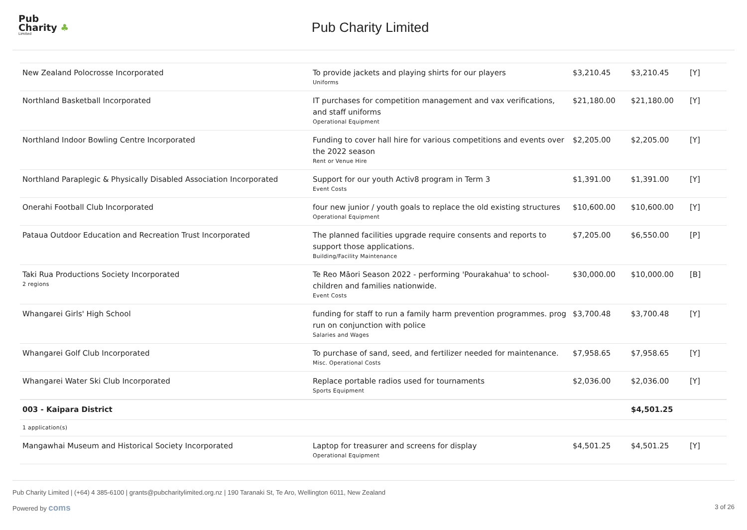Pub
Charity ♣
Limited
Pub Charity Limited
| New Zealand Polocrosse Incorporated | To provide jackets and playing shirts for our players Uniforms | $3,210.45 | $3,210.45 | [Y] |
| Northland Basketball Incorporated | IT purchases for competition management and vax verifications, and staff uniforms Operational Equipment | $21,180.00 | $21,180.00 | [Y] |
| Northland Indoor Bowling Centre Incorporated | Funding to cover hall hire for various competitions and events over the 2022 season Rent or Venue Hire | $2,205.00 | $2,205.00 | [Y] |
| Northland Paraplegic & Physically Disabled Association Incorporated | Support for our youth Activ8 program in Term 3 Event Costs | $1,391.00 | $1,391.00 | [Y] |
| Onerahi Football Club Incorporated | four new junior / youth goals to replace the old existing structures Operational Equipment | $10,600.00 | $10,600.00 | [Y] |
| Pataua Outdoor Education and Recreation Trust Incorporated | The planned facilities upgrade require consents and reports to support those applications. Building/Facility Maintenance | $7,205.00 | $6,550.00 | [P] |
| Taki Rua Productions Society Incorporated 2 regions | Te Reo Māori Season 2022 - performing 'Pourakahua' to school-children and families nationwide. Event Costs | $30,000.00 | $10,000.00 | [B] |
| Whangarei Girls' High School | funding for staff to run a family harm prevention programmes. prog run on conjunction with police Salaries and Wages | $3,700.48 | $3,700.48 | [Y] |
| Whangarei Golf Club Incorporated | To purchase of sand, seed, and fertilizer needed for maintenance. Misc. Operational Costs | $7,958.65 | $7,958.65 | [Y] |
| Whangarei Water Ski Club Incorporated | Replace portable radios used for tournaments Sports Equipment | $2,036.00 | $2,036.00 | [Y] |
| 003 - Kaipara District | | | $4,501.25 | |
| 1 application(s) | | | | |
| Mangawhai Museum and Historical Society Incorporated | Laptop for treasurer and screens for display Operational Equipment | $4,501.25 | $4,501.25 | [Y] |
Pub Charity Limited | (+64) 4 385-6100 | grants@pubcharitylimited.org.nz | 190 Taranaki St, Te Aro, Wellington 6011, New Zealand
Powered by coms 3 of 26